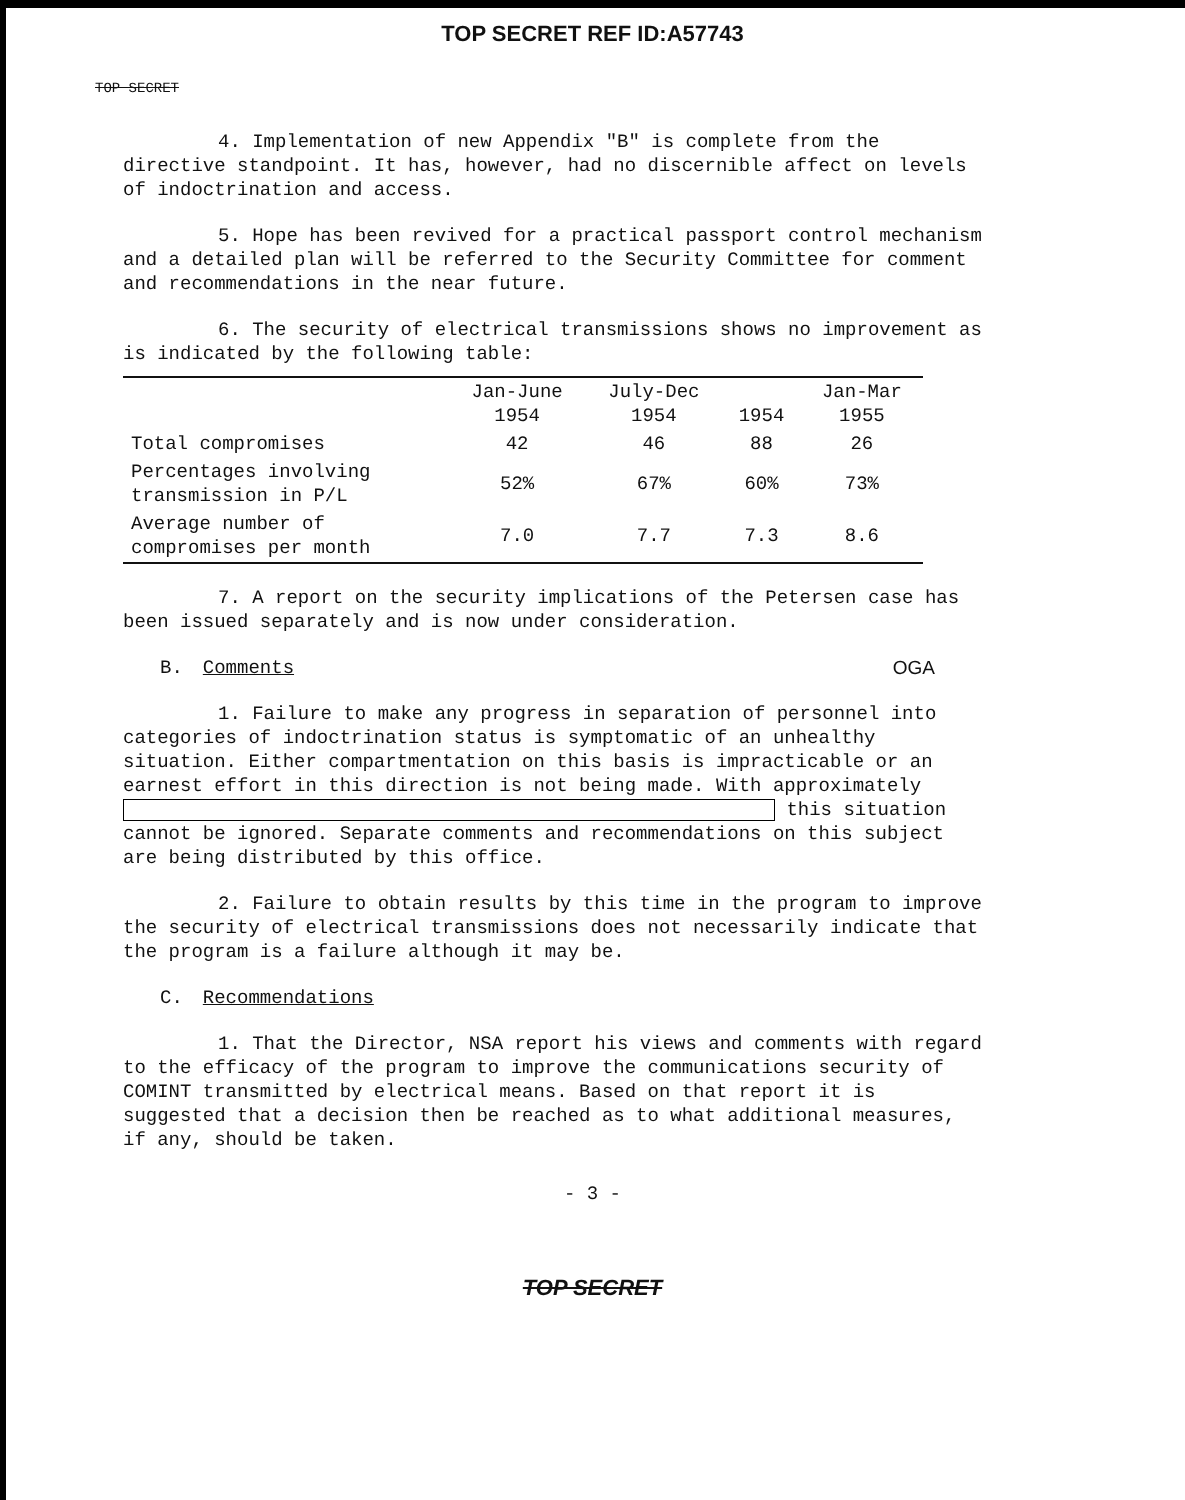TOP SECRET REF ID:A57743
TOP SECRET
4. Implementation of new Appendix "B" is complete from the directive standpoint. It has, however, had no discernible affect on levels of indoctrination and access.
5. Hope has been revived for a practical passport control mechanism and a detailed plan will be referred to the Security Committee for comment and recommendations in the near future.
6. The security of electrical transmissions shows no improvement as is indicated by the following table:
| | Jan-June 1954 | July-Dec 1954 | 1954 | Jan-Mar 1955 |
| --- | --- | --- | --- | --- |
| Total compromises | 42 | 46 | 88 | 26 |
| Percentages involving transmission in P/L | 52% | 67% | 60% | 73% |
| Average number of compromises per month | 7.0 | 7.7 | 7.3 | 8.6 |
7. A report on the security implications of the Petersen case has been issued separately and is now under consideration.
B. Comments OGA
1. Failure to make any progress in separation of personnel into categories of indoctrination status is symptomatic of an unhealthy situation. Either compartmentation on this basis is impracticable or an earnest effort in this direction is not being made. With approximately this situation cannot be ignored. Separate comments and recommendations on this subject are being distributed by this office.
2. Failure to obtain results by this time in the program to improve the security of electrical transmissions does not necessarily indicate that the program is a failure although it may be.
C. Recommendations
1. That the Director, NSA report his views and comments with regard to the efficacy of the program to improve the communications security of COMINT transmitted by electrical means. Based on that report it is suggested that a decision then be reached as to what additional measures, if any, should be taken.
- 3 -
TOP SECRET